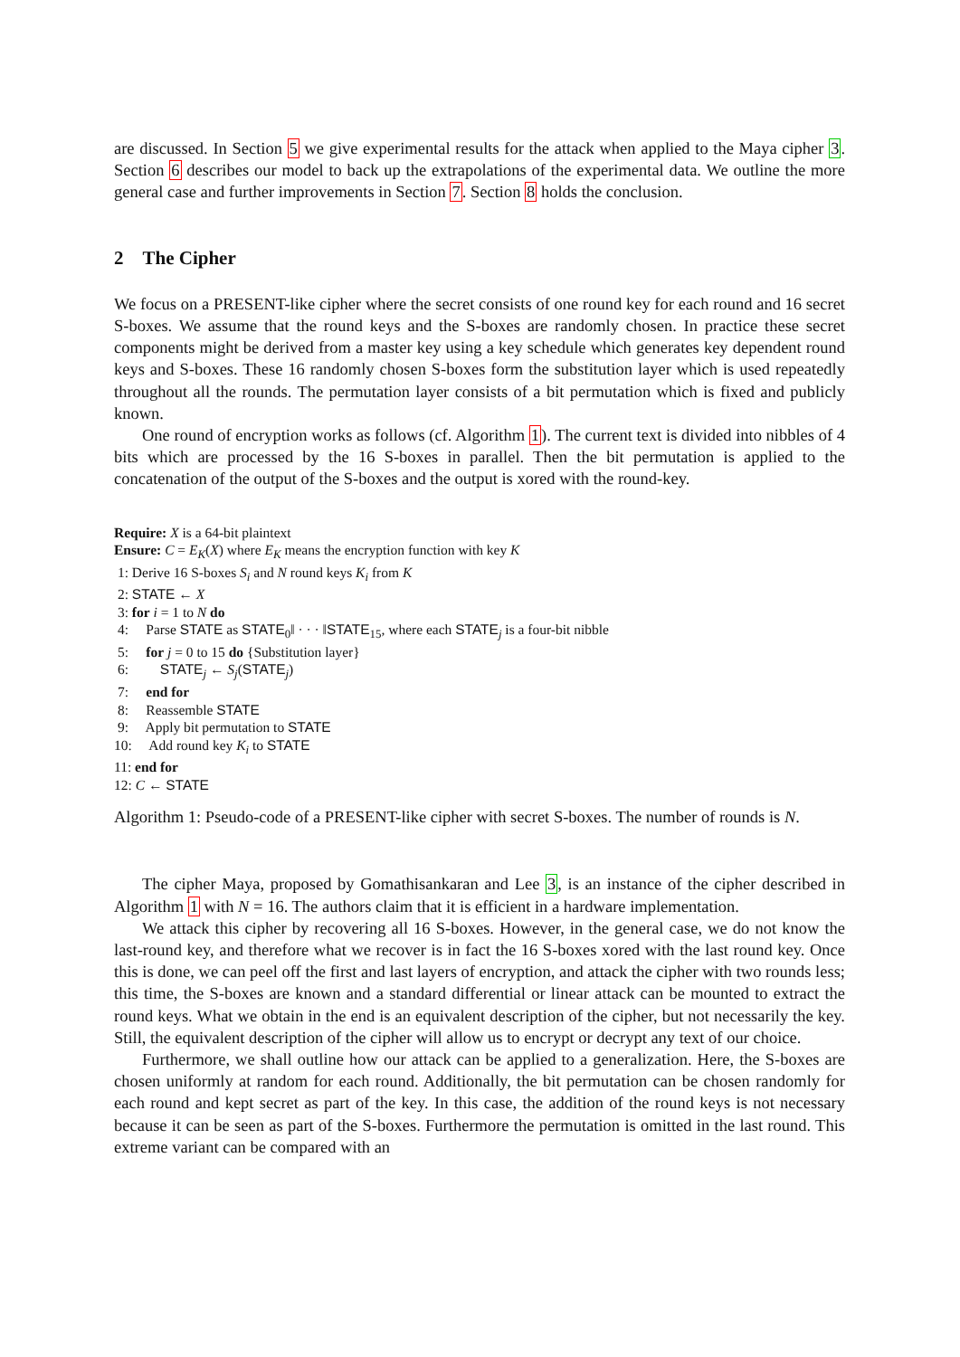are discussed. In Section 5 we give experimental results for the attack when applied to the Maya cipher 3. Section 6 describes our model to back up the extrapolations of the experimental data. We outline the more general case and further improvements in Section 7. Section 8 holds the conclusion.
2 The Cipher
We focus on a PRESENT-like cipher where the secret consists of one round key for each round and 16 secret S-boxes. We assume that the round keys and the S-boxes are randomly chosen. In practice these secret components might be derived from a master key using a key schedule which generates key dependent round keys and S-boxes. These 16 randomly chosen S-boxes form the substitution layer which is used repeatedly throughout all the rounds. The permutation layer consists of a bit permutation which is fixed and publicly known.
One round of encryption works as follows (cf. Algorithm 1). The current text is divided into nibbles of 4 bits which are processed by the 16 S-boxes in parallel. Then the bit permutation is applied to the concatenation of the output of the S-boxes and the output is xored with the round-key.
Require: X is a 64-bit plaintext
Ensure: C = E<sub>K</sub>(X) where E<sub>K</sub> means the encryption function with key K
1: Derive 16 S-boxes S<sub>i</sub> and N round keys K<sub>i</sub> from K
2: STATE ← X
3: for i = 1 to N do
4: Parse STATE as STATE<sub>0</sub>‖ · · · ‖STATE<sub>15</sub>, where each STATE<sub>j</sub> is a four-bit nibble
5: for j = 0 to 15 do {Substitution layer}
6: STATE<sub>j</sub> ← S<sub>j</sub>(STATE<sub>j</sub>)
7: end for
8: Reassemble STATE
9: Apply bit permutation to STATE
10: Add round key K<sub>i</sub> to STATE
11: end for
12: C ← STATE
Algorithm 1: Pseudo-code of a PRESENT-like cipher with secret S-boxes. The number of rounds is N.
The cipher Maya, proposed by Gomathisankaran and Lee 3, is an instance of the cipher described in Algorithm 1 with N = 16. The authors claim that it is efficient in a hardware implementation.
We attack this cipher by recovering all 16 S-boxes. However, in the general case, we do not know the last-round key, and therefore what we recover is in fact the 16 S-boxes xored with the last round key. Once this is done, we can peel off the first and last layers of encryption, and attack the cipher with two rounds less; this time, the S-boxes are known and a standard differential or linear attack can be mounted to extract the round keys. What we obtain in the end is an equivalent description of the cipher, but not necessarily the key. Still, the equivalent description of the cipher will allow us to encrypt or decrypt any text of our choice.
Furthermore, we shall outline how our attack can be applied to a generalization. Here, the S-boxes are chosen uniformly at random for each round. Additionally, the bit permutation can be chosen randomly for each round and kept secret as part of the key. In this case, the addition of the round keys is not necessary because it can be seen as part of the S-boxes. Furthermore the permutation is omitted in the last round. This extreme variant can be compared with an